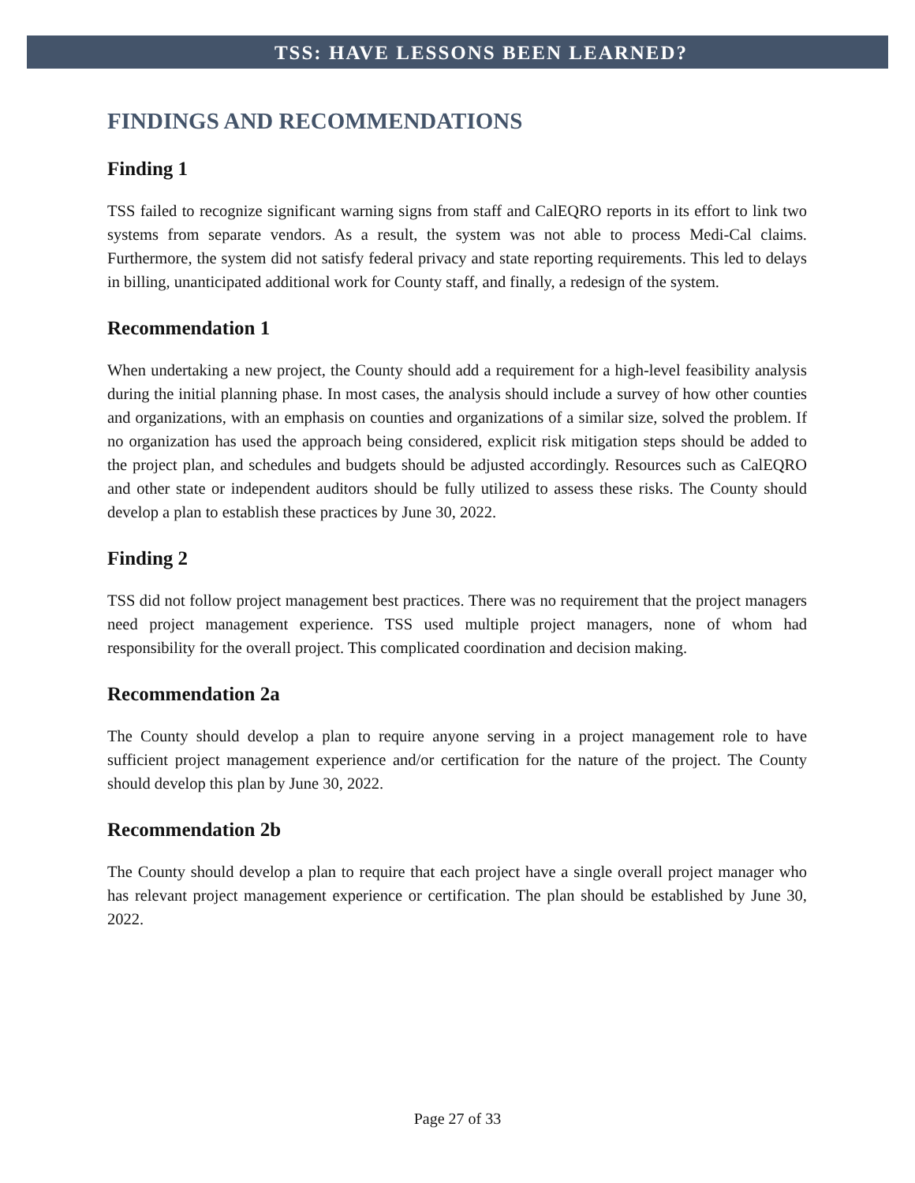TSS: HAVE LESSONS BEEN LEARNED?
FINDINGS AND RECOMMENDATIONS
Finding 1
TSS failed to recognize significant warning signs from staff and CalEQRO reports in its effort to link two systems from separate vendors. As a result, the system was not able to process Medi-Cal claims. Furthermore, the system did not satisfy federal privacy and state reporting requirements. This led to delays in billing, unanticipated additional work for County staff, and finally, a redesign of the system.
Recommendation 1
When undertaking a new project, the County should add a requirement for a high-level feasibility analysis during the initial planning phase. In most cases, the analysis should include a survey of how other counties and organizations, with an emphasis on counties and organizations of a similar size, solved the problem. If no organization has used the approach being considered, explicit risk mitigation steps should be added to the project plan, and schedules and budgets should be adjusted accordingly. Resources such as CalEQRO and other state or independent auditors should be fully utilized to assess these risks. The County should develop a plan to establish these practices by June 30, 2022.
Finding 2
TSS did not follow project management best practices. There was no requirement that the project managers need project management experience. TSS used multiple project managers, none of whom had responsibility for the overall project. This complicated coordination and decision making.
Recommendation 2a
The County should develop a plan to require anyone serving in a project management role to have sufficient project management experience and/or certification for the nature of the project. The County should develop this plan by June 30, 2022.
Recommendation 2b
The County should develop a plan to require that each project have a single overall project manager who has relevant project management experience or certification. The plan should be established by June 30, 2022.
Page 27 of 33